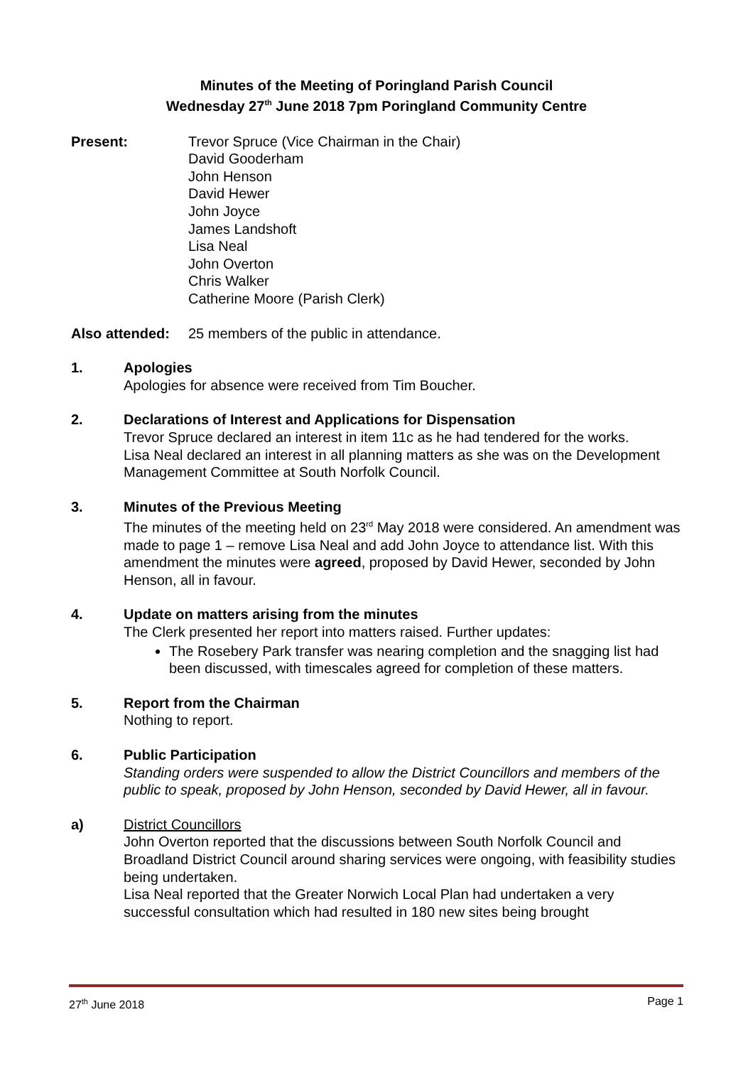Minutes of the Meeting of Poringland Parish Council
Wednesday 27<sup>th</sup> June 2018 7pm Poringland Community Centre
Present: Trevor Spruce (Vice Chairman in the Chair)
David Gooderham
John Henson
David Hewer
John Joyce
James Landshoft
Lisa Neal
John Overton
Chris Walker
Catherine Moore (Parish Clerk)
Also attended:
25 members of the public in attendance.
1. Apologies
Apologies for absence were received from Tim Boucher.
2. Declarations of Interest and Applications for Dispensation
Trevor Spruce declared an interest in item 11c as he had tendered for the works.
Lisa Neal declared an interest in all planning matters as she was on the Development Management Committee at South Norfolk Council.
3. Minutes of the Previous Meeting
The minutes of the meeting held on 23<sup>rd</sup> May 2018 were considered. An amendment was made to page 1 – remove Lisa Neal and add John Joyce to attendance list. With this amendment the minutes were agreed, proposed by David Hewer, seconded by John Henson, all in favour.
4. Update on matters arising from the minutes
The Clerk presented her report into matters raised. Further updates:
The Rosebery Park transfer was nearing completion and the snagging list had been discussed, with timescales agreed for completion of these matters.
5. Report from the Chairman
Nothing to report.
6. Public Participation
Standing orders were suspended to allow the District Councillors and members of the public to speak, proposed by John Henson, seconded by David Hewer, all in favour.
a) District Councillors
John Overton reported that the discussions between South Norfolk Council and Broadland District Council around sharing services were ongoing, with feasibility studies being undertaken.
Lisa Neal reported that the Greater Norwich Local Plan had undertaken a very successful consultation which had resulted in 180 new sites being brought
27<sup>th</sup> June 2018 Page 1